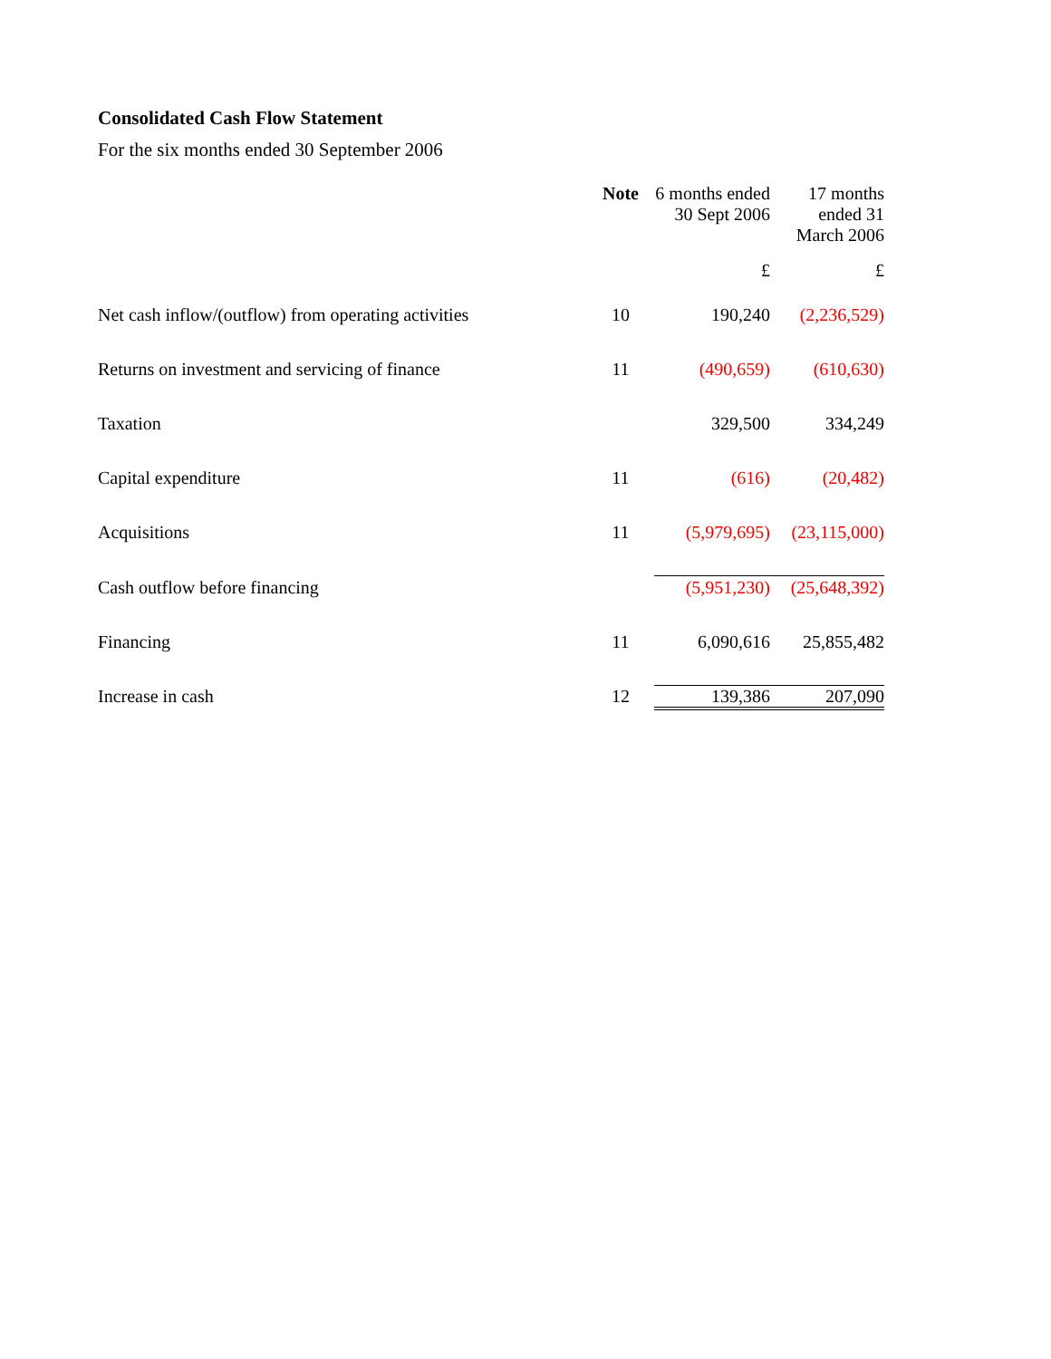Consolidated Cash Flow Statement
For the six months ended 30 September 2006
| | Note | 6 months ended 30 Sept 2006 | 17 months ended 31 March 2006 |
| --- | --- | --- | --- |
| | | £ | £ |
| Net cash inflow/(outflow) from operating activities | 10 | 190,240 | (2,236,529) |
| Returns on investment and servicing of finance | 11 | (490,659) | (610,630) |
| Taxation | | 329,500 | 334,249 |
| Capital expenditure | 11 | (616) | (20,482) |
| Acquisitions | 11 | (5,979,695) | (23,115,000) |
| Cash outflow before financing | | (5,951,230) | (25,648,392) |
| Financing | 11 | 6,090,616 | 25,855,482 |
| Increase in cash | 12 | 139,386 | 207,090 |